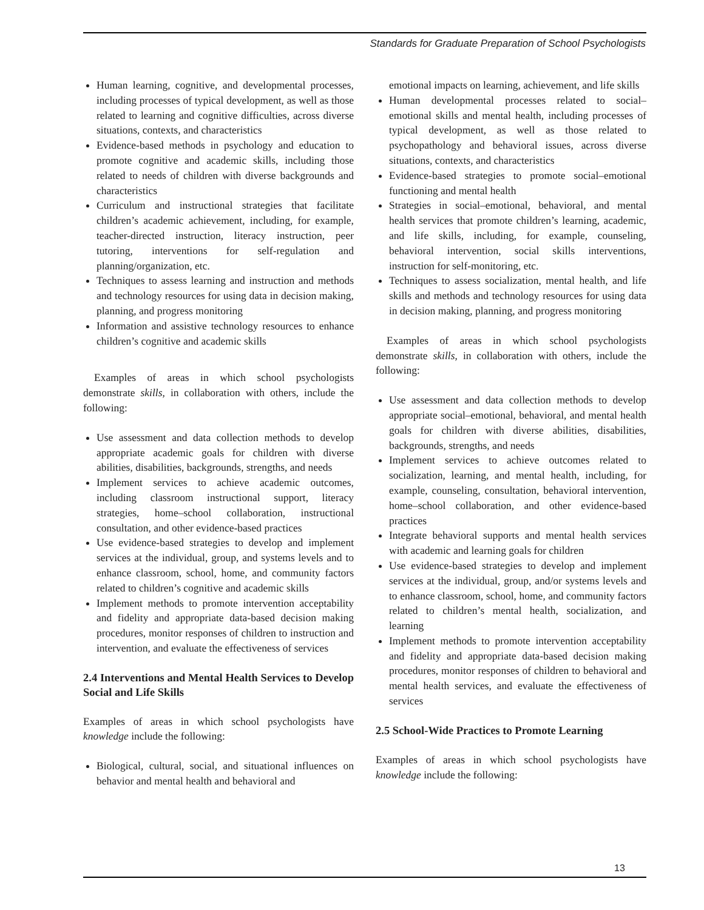Standards for Graduate Preparation of School Psychologists
Human learning, cognitive, and developmental processes, including processes of typical development, as well as those related to learning and cognitive difficulties, across diverse situations, contexts, and characteristics
Evidence-based methods in psychology and education to promote cognitive and academic skills, including those related to needs of children with diverse backgrounds and characteristics
Curriculum and instructional strategies that facilitate children’s academic achievement, including, for example, teacher-directed instruction, literacy instruction, peer tutoring, interventions for self-regulation and planning/organization, etc.
Techniques to assess learning and instruction and methods and technology resources for using data in decision making, planning, and progress monitoring
Information and assistive technology resources to enhance children’s cognitive and academic skills
Examples of areas in which school psychologists demonstrate skills, in collaboration with others, include the following:
Use assessment and data collection methods to develop appropriate academic goals for children with diverse abilities, disabilities, backgrounds, strengths, and needs
Implement services to achieve academic outcomes, including classroom instructional support, literacy strategies, home–school collaboration, instructional consultation, and other evidence-based practices
Use evidence-based strategies to develop and implement services at the individual, group, and systems levels and to enhance classroom, school, home, and community factors related to children’s cognitive and academic skills
Implement methods to promote intervention acceptability and fidelity and appropriate data-based decision making procedures, monitor responses of children to instruction and intervention, and evaluate the effectiveness of services
2.4 Interventions and Mental Health Services to Develop Social and Life Skills
Examples of areas in which school psychologists have knowledge include the following:
Biological, cultural, social, and situational influences on behavior and mental health and behavioral and
emotional impacts on learning, achievement, and life skills
Human developmental processes related to social–emotional skills and mental health, including processes of typical development, as well as those related to psychopathology and behavioral issues, across diverse situations, contexts, and characteristics
Evidence-based strategies to promote social–emotional functioning and mental health
Strategies in social–emotional, behavioral, and mental health services that promote children’s learning, academic, and life skills, including, for example, counseling, behavioral intervention, social skills interventions, instruction for self-monitoring, etc.
Techniques to assess socialization, mental health, and life skills and methods and technology resources for using data in decision making, planning, and progress monitoring
Examples of areas in which school psychologists demonstrate skills, in collaboration with others, include the following:
Use assessment and data collection methods to develop appropriate social–emotional, behavioral, and mental health goals for children with diverse abilities, disabilities, backgrounds, strengths, and needs
Implement services to achieve outcomes related to socialization, learning, and mental health, including, for example, counseling, consultation, behavioral intervention, home–school collaboration, and other evidence-based practices
Integrate behavioral supports and mental health services with academic and learning goals for children
Use evidence-based strategies to develop and implement services at the individual, group, and/or systems levels and to enhance classroom, school, home, and community factors related to children’s mental health, socialization, and learning
Implement methods to promote intervention acceptability and fidelity and appropriate data-based decision making procedures, monitor responses of children to behavioral and mental health services, and evaluate the effectiveness of services
2.5 School-Wide Practices to Promote Learning
Examples of areas in which school psychologists have knowledge include the following:
13